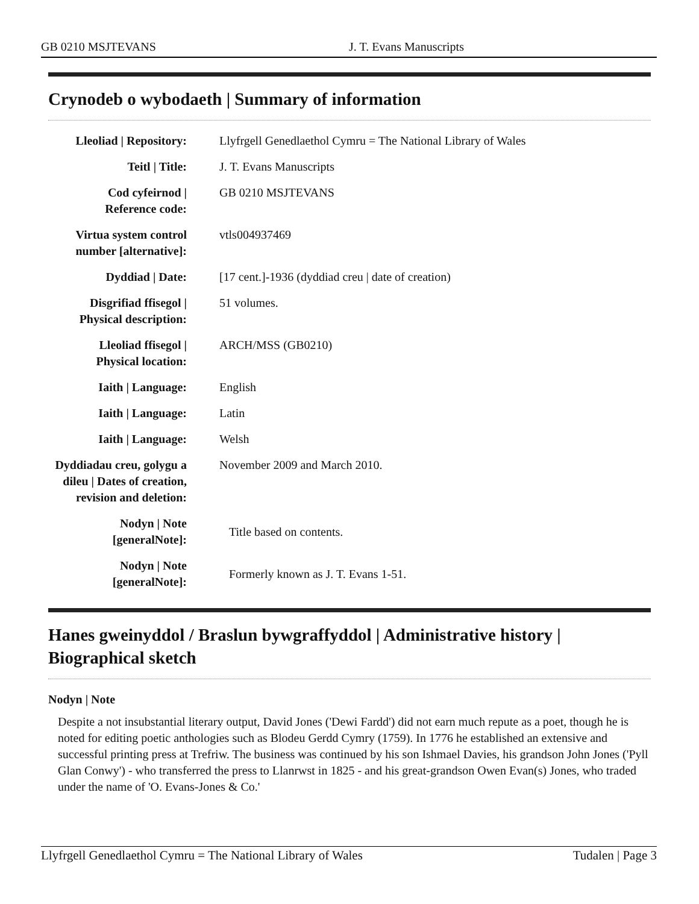GB 0210 MSJTEVANS J. T. Evans Manuscripts
Crynodeb o wybodaeth | Summary of information
| Lleoliad / Repository: | Llyfrgell Genedlaethol Cymru = The National Library of Wales |
| Teitl / Title: | J. T. Evans Manuscripts |
| Cod cyfeirnod / Reference code: | GB 0210 MSJTEVANS |
| Virtua system control number [alternative]: | vtls004937469 |
| Dyddiad / Date: | [17 cent.]-1936 (dyddiad creu / date of creation) |
| Disgrifiad ffisegol / Physical description: | 51 volumes. |
| Lleoliad ffisegol / Physical location: | ARCH/MSS (GB0210) |
| Iaith / Language: | English |
| Iaith / Language: | Latin |
| Iaith / Language: | Welsh |
| Dyddiadau creu, golygu a dileu / Dates of creation, revision and deletion: | November 2009 and March 2010. |
| Nodyn / Note [generalNote]: | Title based on contents. |
| Nodyn / Note [generalNote]: | Formerly known as J. T. Evans 1-51. |
Hanes gweinyddol / Braslun bywgraffyddol | Administrative history | Biographical sketch
Nodyn | Note
Despite a not insubstantial literary output, David Jones ('Dewi Fardd') did not earn much repute as a poet, though he is noted for editing poetic anthologies such as Blodeu Gerdd Cymry (1759). In 1776 he established an extensive and successful printing press at Trefriw. The business was continued by his son Ishmael Davies, his grandson John Jones ('Pyll Glan Conwy') - who transferred the press to Llanrwst in 1825 - and his great-grandson Owen Evan(s) Jones, who traded under the name of 'O. Evans-Jones & Co.'
Llyfrgell Genedlaethol Cymru = The National Library of Wales Tudalen | Page 3